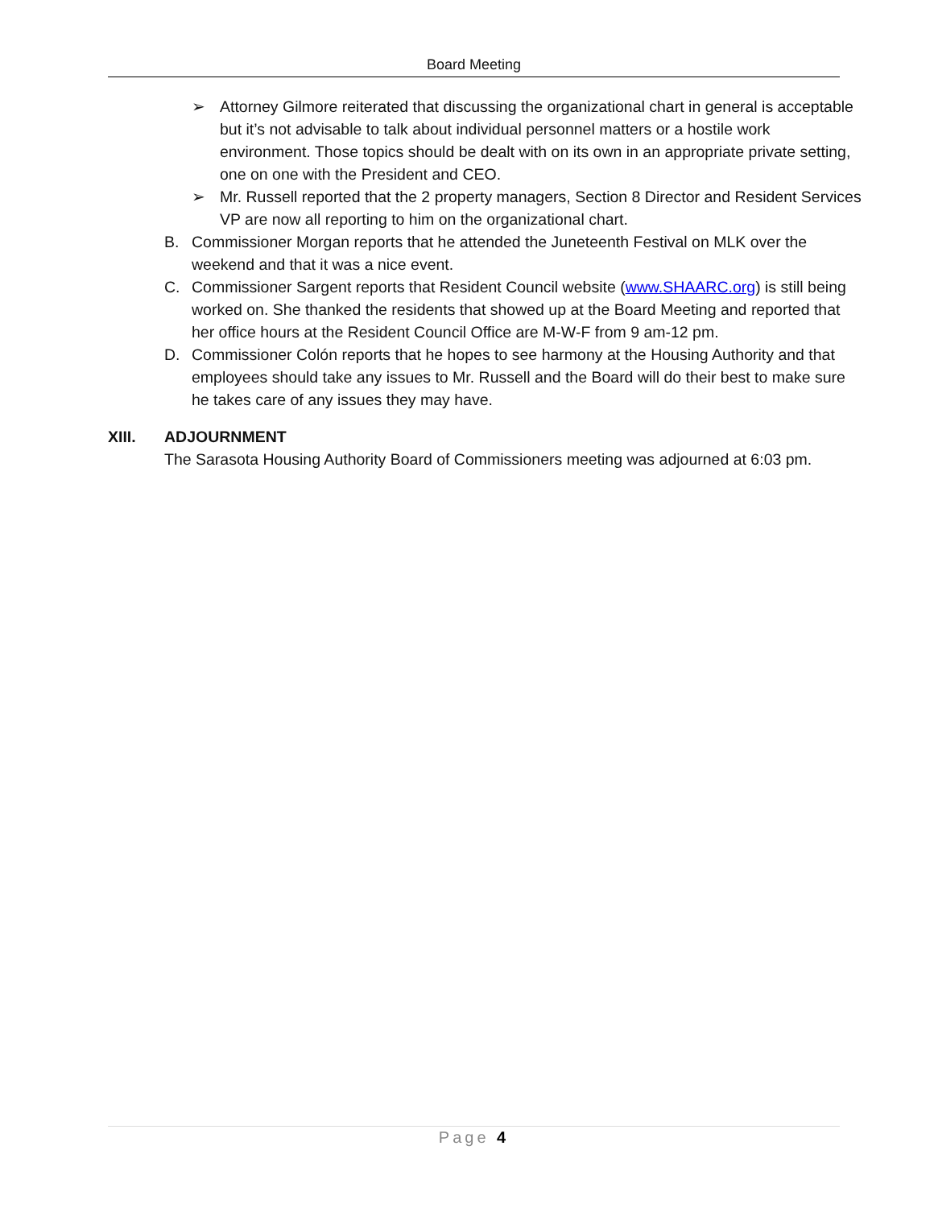Board Meeting
➢ Attorney Gilmore reiterated that discussing the organizational chart in general is acceptable but it’s not advisable to talk about individual personnel matters or a hostile work environment. Those topics should be dealt with on its own in an appropriate private setting, one on one with the President and CEO.
➢ Mr. Russell reported that the 2 property managers, Section 8 Director and Resident Services VP are now all reporting to him on the organizational chart.
B. Commissioner Morgan reports that he attended the Juneteenth Festival on MLK over the weekend and that it was a nice event.
C. Commissioner Sargent reports that Resident Council website (www.SHAARC.org) is still being worked on. She thanked the residents that showed up at the Board Meeting and reported that her office hours at the Resident Council Office are M-W-F from 9 am-12 pm.
D. Commissioner Colón reports that he hopes to see harmony at the Housing Authority and that employees should take any issues to Mr. Russell and the Board will do their best to make sure he takes care of any issues they may have.
XIII. ADJOURNMENT
The Sarasota Housing Authority Board of Commissioners meeting was adjourned at 6:03 pm.
Page 4